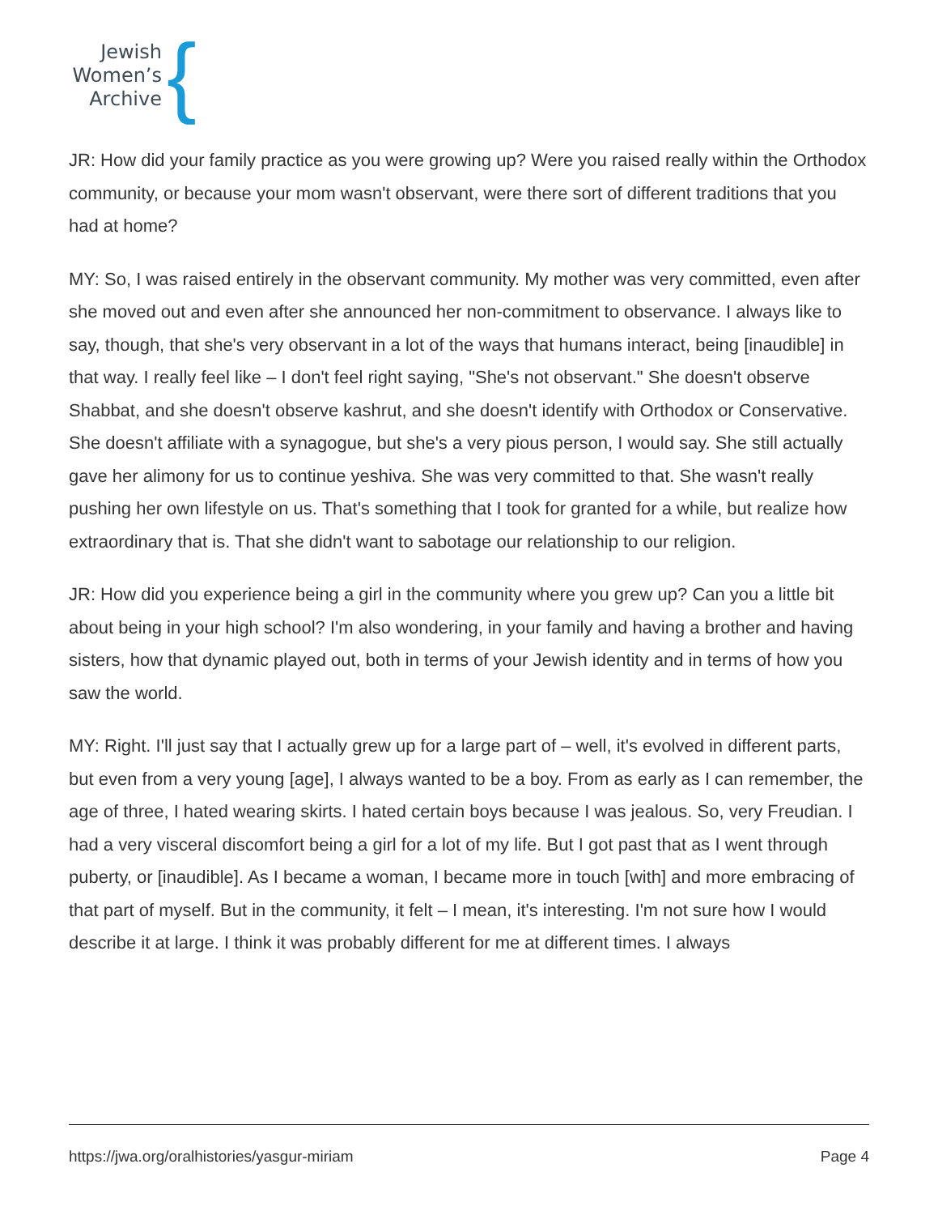Jewish
Women’s
Archive
{
JR: How did your family practice as you were growing up? Were you raised really within the Orthodox community, or because your mom wasn't observant, were there sort of different traditions that you had at home?
MY: So, I was raised entirely in the observant community. My mother was very committed, even after she moved out and even after she announced her non-commitment to observance. I always like to say, though, that she's very observant in a lot of the ways that humans interact, being [inaudible] in that way. I really feel like – I don't feel right saying, "She's not observant." She doesn't observe Shabbat, and she doesn't observe kashrut, and she doesn't identify with Orthodox or Conservative. She doesn't affiliate with a synagogue, but she's a very pious person, I would say. She still actually gave her alimony for us to continue yeshiva. She was very committed to that. She wasn't really pushing her own lifestyle on us. That's something that I took for granted for a while, but realize how extraordinary that is. That she didn't want to sabotage our relationship to our religion.
JR: How did you experience being a girl in the community where you grew up? Can you a little bit about being in your high school? I'm also wondering, in your family and having a brother and having sisters, how that dynamic played out, both in terms of your Jewish identity and in terms of how you saw the world.
MY: Right. I'll just say that I actually grew up for a large part of – well, it's evolved in different parts, but even from a very young [age], I always wanted to be a boy. From as early as I can remember, the age of three, I hated wearing skirts. I hated certain boys because I was jealous. So, very Freudian. I had a very visceral discomfort being a girl for a lot of my life. But I got past that as I went through puberty, or [inaudible]. As I became a woman, I became more in touch [with] and more embracing of that part of myself. But in the community, it felt – I mean, it's interesting. I'm not sure how I would describe it at large. I think it was probably different for me at different times. I always
https://jwa.org/oralhistories/yasgur-miriam Page 4